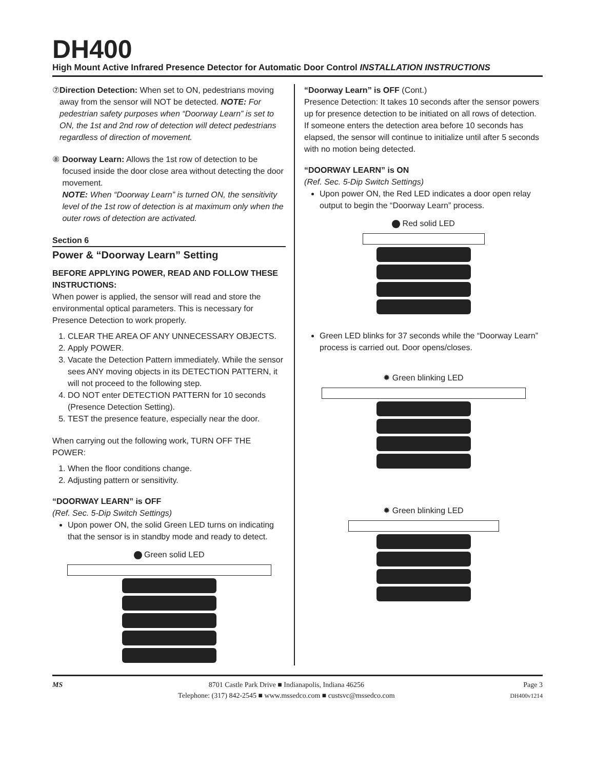DH400
High Mount Active Infrared Presence Detector for Automatic Door Control INSTALLATION INSTRUCTIONS
⑦ Direction Detection: When set to ON, pedestrians moving away from the sensor will NOT be detected. NOTE: For pedestrian safety purposes when “Doorway Learn” is set to ON, the 1st and 2nd row of detection will detect pedestrians regardless of direction of movement.
⑧ Doorway Learn: Allows the 1st row of detection to be focused inside the door close area without detecting the door movement.
NOTE: When “Doorway Learn” is turned ON, the sensitivity level of the 1st row of detection is at maximum only when the outer rows of detection are activated.
Section 6
Power & “Doorway Learn” Setting
BEFORE APPLYING POWER, READ AND FOLLOW THESE INSTRUCTIONS:
When power is applied, the sensor will read and store the environmental optical parameters. This is necessary for Presence Detection to work properly.
1. CLEAR THE AREA OF ANY UNNECESSARY OBJECTS.
2. Apply POWER.
3. Vacate the Detection Pattern immediately. While the sensor sees ANY moving objects in its DETECTION PATTERN, it will not proceed to the following step.
4. DO NOT enter DETECTION PATTERN for 10 seconds (Presence Detection Setting).
5. TEST the presence feature, especially near the door.
When carrying out the following work, TURN OFF THE POWER:
1. When the floor conditions change.
2. Adjusting pattern or sensitivity.
“DOORWAY LEARN” is OFF
(Ref. Sec. 5-Dip Switch Settings)
Upon power ON, the solid Green LED turns on indicating that the sensor is in standby mode and ready to detect.
Green solid LED
“Doorway Learn” is OFF (Cont.)
Presence Detection: It takes 10 seconds after the sensor powers up for presence detection to be initiated on all rows of detection. If someone enters the detection area before 10 seconds has elapsed, the sensor will continue to initialize until after 5 seconds with no motion being detected.
“DOORWAY LEARN” is ON
(Ref. Sec. 5-Dip Switch Settings)
Upon power ON, the Red LED indicates a door open relay output to begin the “Doorway Learn” process.
Red solid LED
Green LED blinks for 37 seconds while the “Doorway Learn” process is carried out. Door opens/closes.
✹ Green blinking LED
✹ Green blinking LED
MS 8701 Castle Park Drive ■ Indianapolis, Indiana 46256
Telephone: (317) 842-2545 ■ www.mssedco.com ■ custsvc@mssedco.com
Page 3
DH400v1214